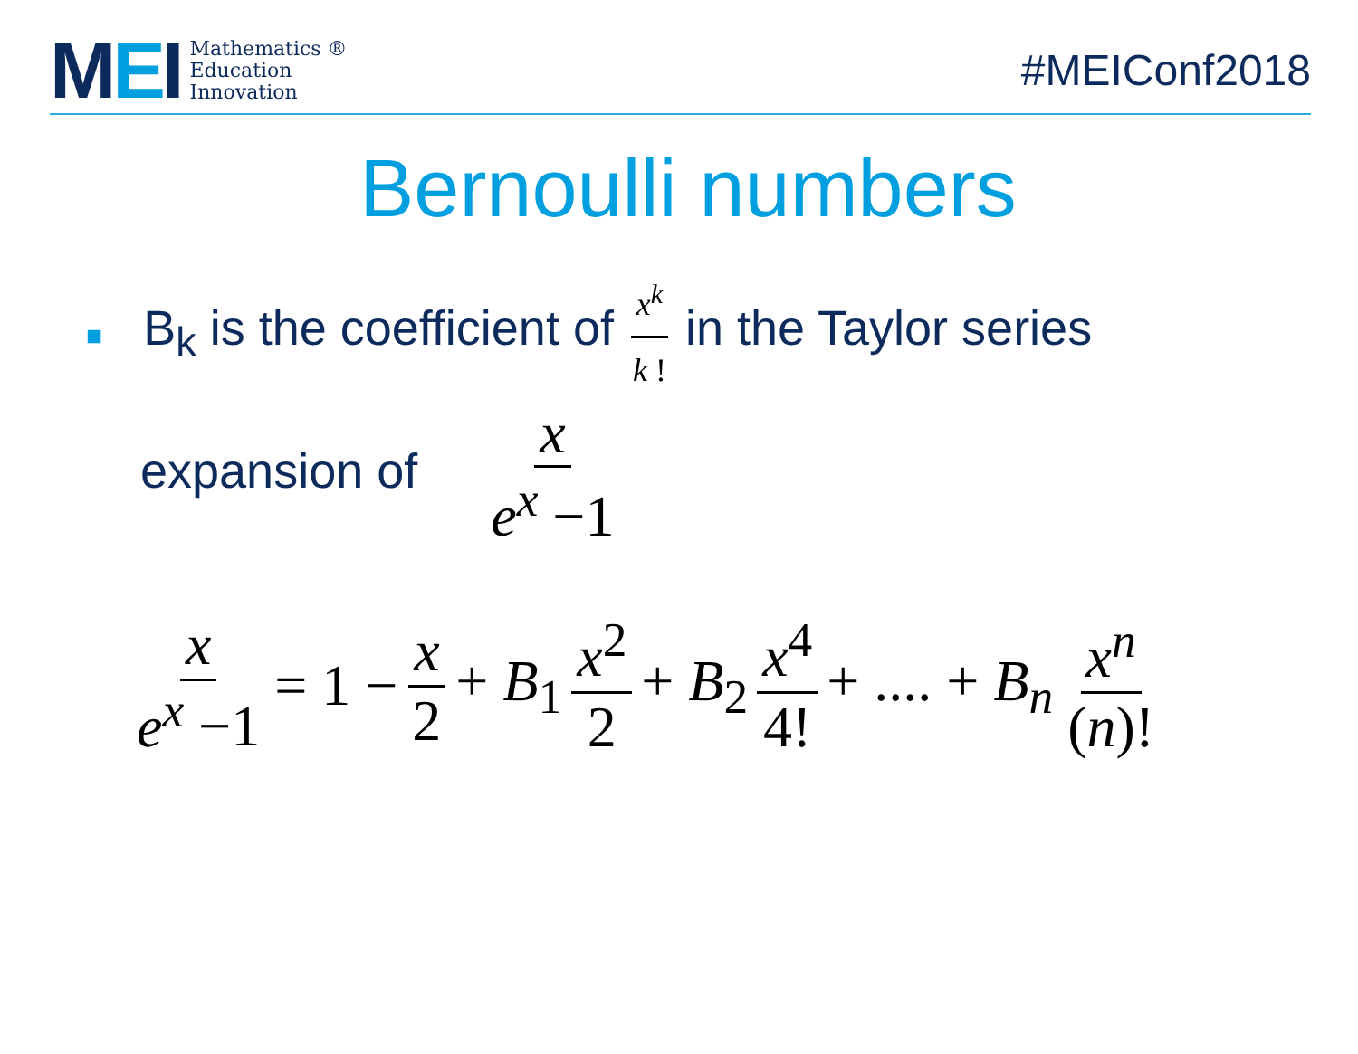MEI
Mathematics ®
Education
Innovation
#MEIConf2018
Bernoulli numbers
■ B<sub>k</sub> is the coefficient of x<sup>k</sup> k ! in the Taylor series
expansion of x e<sup>x</sup> −1
x e<sup>x</sup> −1 = 1 − x 2 + B<sub>1</sub> x<sup>2</sup> 2 + B<sub>2</sub> x<sup>4</sup> 4! + .... + B<sub>n</sub> x<sup>n</sup> (n)!